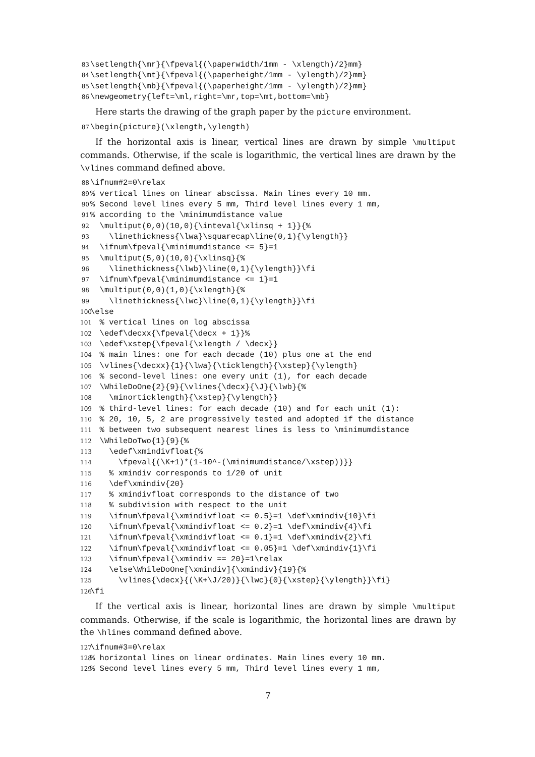83 \setlength{\mr}{\fpeval{(\paperwidth/1mm - \xlength)/2}mm} 84 \setlength{\mt}{\fpeval{(\paperheight/1mm - \ylength)/2}mm} 85 \setlength{\mb}{\fpeval{(\paperheight/1mm - \ylength)/2}mm} 86 \newgeometry{left=\ml,right=\mr,top=\mt,bottom=\mb}
Here starts the drawing of the graph paper by the picture environment.
87 \begin{picture}(\xlength,\ylength)
If the horizontal axis is linear, vertical lines are drawn by simple \multiput commands. Otherwise, if the scale is logarithmic, the vertical lines are drawn by the \vlines command defined above.
88 \ifnum#2=0\relax 89% vertical lines on linear abscissa. Main lines every 10 mm. 90% Second level lines every 5 mm, Third level lines every 1 mm, 91% according to the \minimumdistance value 92 \multiput(0,0)(10,0){\inteval{\xlinsq + 1}}{% 93 \linethickness{\lwa}\squarecap\line(0,1){\ylength}} 94 \ifnum\fpeval{\minimumdistance <= 5}=1 95 \multiput(5,0)(10,0){\xlinsq}{% 96 \linethickness{\lwb}\line(0,1){\ylength}}\fi 97 \ifnum\fpeval{\minimumdistance <= 1}=1 98 \multiput(0,0)(1,0){\xlength}{% 99 \linethickness{\lwc}\line(0,1){\ylength}}\fi 100 \else 101 % vertical lines on log abscissa 102 \edef\decxx{\fpeval{\decx + 1}}% 103 \edef\xstep{\fpeval{\xlength / \decx}} 104 % main lines: one for each decade (10) plus one at the end 105 \vlines{\decxx}{1}{\lwa}{\ticklength}{\xstep}{\ylength} 106 % second-level lines: one every unit (1), for each decade 107 \WhileDoOne{2}{9}{\vlines{\decx}{\J}{\lwb}{% 108 \minorticklength}{\xstep}{\ylength}} 109 % third-level lines: for each decade (10) and for each unit (1): 110 % 20, 10, 5, 2 are progressively tested and adopted if the distance 111 % between two subsequent nearest lines is less to \minimumdistance 112 \WhileDoTwo{1}{9}{% 113 \edef\xmindivfloat{% 114 \fpeval{(\K+1)*(1-10^-(\minimumdistance/\xstep))}} 115 % xmindiv corresponds to 1/20 of unit 116 \def\xmindiv{20} 117 % xmindivfloat corresponds to the distance of two 118 % subdivision with respect to the unit 119 \ifnum\fpeval{\xmindivfloat <= 0.5}=1 \def\xmindiv{10}\fi 120 \ifnum\fpeval{\xmindivfloat <= 0.2}=1 \def\xmindiv{4}\fi 121 \ifnum\fpeval{\xmindivfloat <= 0.1}=1 \def\xmindiv{2}\fi 122 \ifnum\fpeval{\xmindivfloat <= 0.05}=1 \def\xmindiv{1}\fi 123 \ifnum\fpeval{\xmindiv == 20}=1\relax 124 \else\WhileDoOne[\xmindiv]{\xmindiv}{19}{% 125 \vlines{\decx}{(\K+\J/20)}{\lwc}{0}{\xstep}{\ylength}}\fi} 126 \fi
If the vertical axis is linear, horizontal lines are drawn by simple \multiput commands. Otherwise, if the scale is logarithmic, the horizontal lines are drawn by the \hlines command defined above.
127 \ifnum#3=0\relax 128% horizontal lines on linear ordinates. Main lines every 10 mm. 129% Second level lines every 5 mm, Third level lines every 1 mm,
7